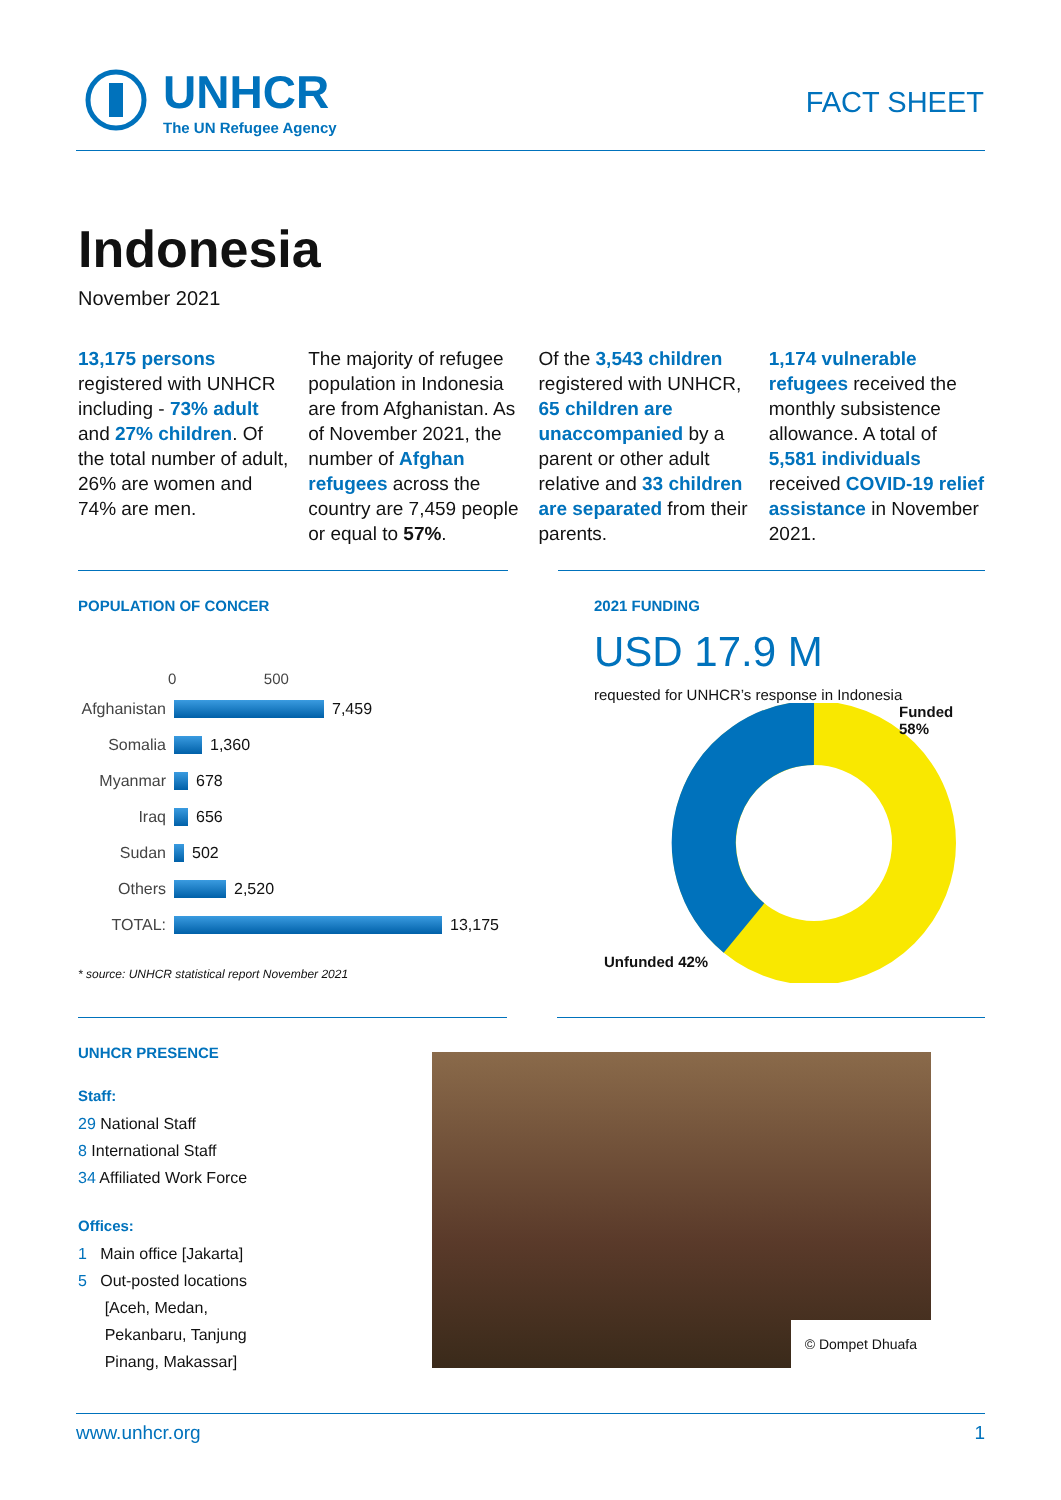UNHCR
The UN Refugee Agency
FACT SHEET
Indonesia
November 2021
13,175 persons registered with UNHCR including - 73% adult and 27% children. Of the total number of adult, 26% are women and 74% are men.
The majority of refugee population in Indonesia are from Afghanistan. As of November 2021, the number of Afghan refugees across the country are 7,459 people or equal to 57%.
Of the 3,543 children registered with UNHCR, 65 children are unaccompanied by a parent or other adult relative and 33 children are separated from their parents.
1,174 vulnerable refugees received the monthly subsistence allowance. A total of 5,581 individuals received COVID-19 relief assistance in November 2021.
POPULATION OF CONCER
0 500
Afghanistan 7,459
Somalia 1,360
Myanmar 678
Iraq 656
Sudan 502
Others 2,520
TOTAL: 13,175
* source: UNHCR statistical report November 2021
2021 FUNDING
USD 17.9 M
requested for UNHCR’s response in Indonesia
Funded 58%
Unfunded 42%
UNHCR PRESENCE
Staff:
29 National Staff
8 International Staff
34 Affiliated Work Force
Offices:
1 Main office [Jakarta]
5 Out-posted locations
[Aceh, Medan,
Pekanbaru, Tanjung
Pinang, Makassar]
© Dompet Dhuafa
www.unhcr.org 1